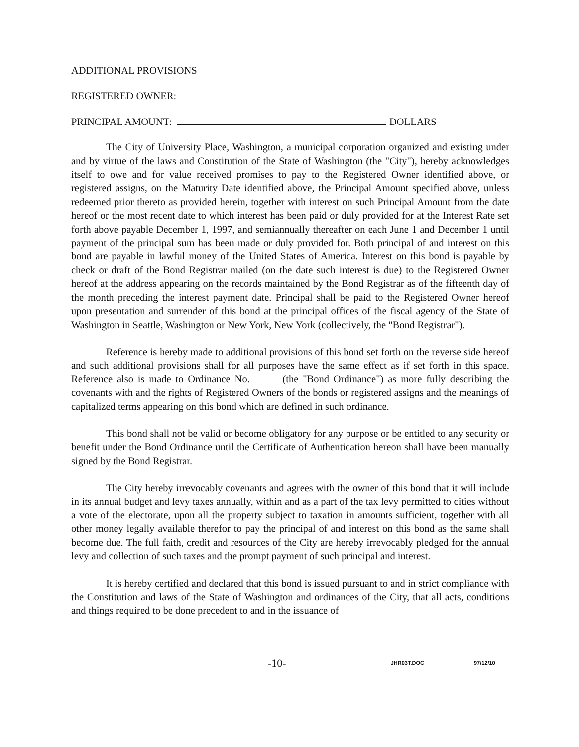ADDITIONAL PROVISIONS
REGISTERED OWNER:
PRINCIPAL AMOUNT: DOLLARS
The City of University Place, Washington, a municipal corporation organized and existing under and by virtue of the laws and Constitution of the State of Washington (the "City"), hereby acknowledges itself to owe and for value received promises to pay to the Registered Owner identified above, or registered assigns, on the Maturity Date identified above, the Principal Amount specified above, unless redeemed prior thereto as provided herein, together with interest on such Principal Amount from the date hereof or the most recent date to which interest has been paid or duly provided for at the Interest Rate set forth above payable December 1, 1997, and semiannually thereafter on each June 1 and December 1 until payment of the principal sum has been made or duly provided for. Both principal of and interest on this bond are payable in lawful money of the United States of America. Interest on this bond is payable by check or draft of the Bond Registrar mailed (on the date such interest is due) to the Registered Owner hereof at the address appearing on the records maintained by the Bond Registrar as of the fifteenth day of the month preceding the interest payment date. Principal shall be paid to the Registered Owner hereof upon presentation and surrender of this bond at the principal offices of the fiscal agency of the State of Washington in Seattle, Washington or New York, New York (collectively, the "Bond Registrar").
Reference is hereby made to additional provisions of this bond set forth on the reverse side hereof and such additional provisions shall for all purposes have the same effect as if set forth in this space. Reference also is made to Ordinance No. (the "Bond Ordinance") as more fully describing the covenants with and the rights of Registered Owners of the bonds or registered assigns and the meanings of capitalized terms appearing on this bond which are defined in such ordinance.
This bond shall not be valid or become obligatory for any purpose or be entitled to any security or benefit under the Bond Ordinance until the Certificate of Authentication hereon shall have been manually signed by the Bond Registrar.
The City hereby irrevocably covenants and agrees with the owner of this bond that it will include in its annual budget and levy taxes annually, within and as a part of the tax levy permitted to cities without a vote of the electorate, upon all the property subject to taxation in amounts sufficient, together with all other money legally available therefor to pay the principal of and interest on this bond as the same shall become due. The full faith, credit and resources of the City are hereby irrevocably pledged for the annual levy and collection of such taxes and the prompt payment of such principal and interest.
It is hereby certified and declared that this bond is issued pursuant to and in strict compliance with the Constitution and laws of the State of Washington and ordinances of the City, that all acts, conditions and things required to be done precedent to and in the issuance of
-10- JHR03T.DOC 97/12/10